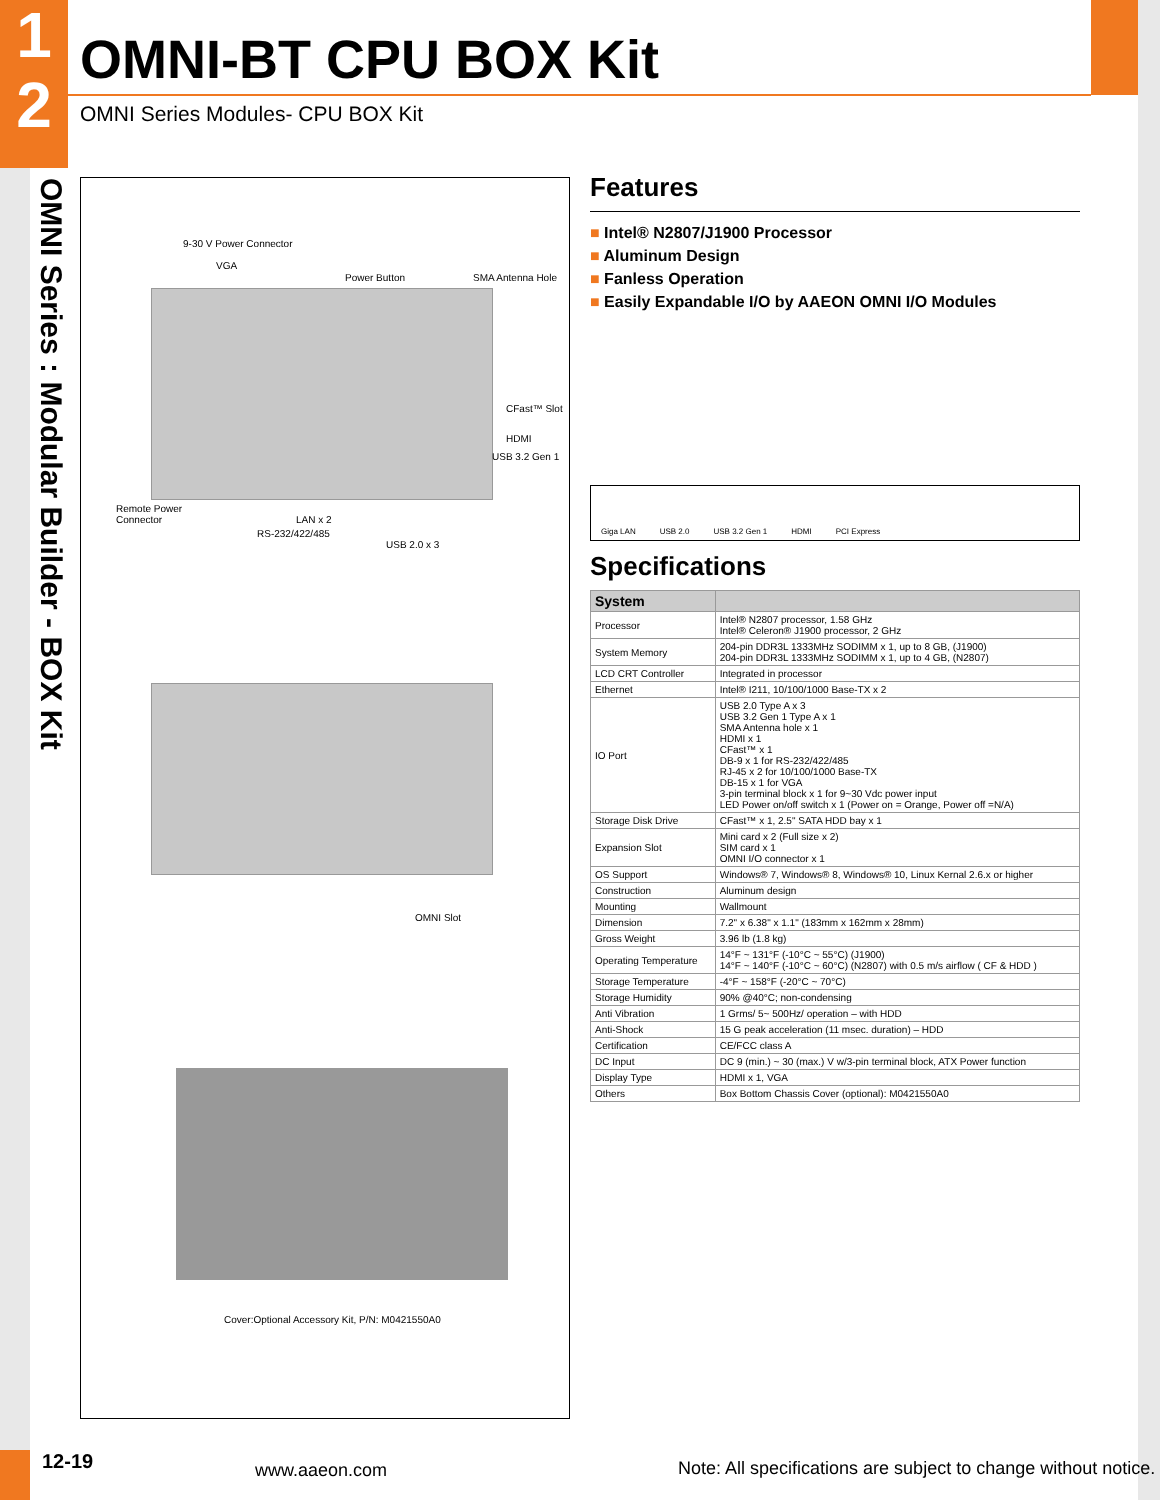1
2
OMNI-BT CPU BOX Kit
OMNI Series Modules- CPU BOX Kit
OMNI Series : Modular Builder - BOX Kit
9-30 V Power Connector
VGA
Power Button SMA Antenna Hole
CFast™ Slot
HDMI
USB 3.2 Gen 1
Remote Power
Connector LAN x 2
RS-232/422/485
USB 2.0 x 3
OMNI Slot
Cover:Optional Accessory Kit, P/N: M0421550A0
Features
■ Intel® N2807/J1900 Processor
■ Aluminum Design
■ Fanless Operation
■ Easily Expandable I/O by AAEON OMNI I/O Modules
Giga LAN USB 2.0 USB 3.2 Gen 1 HDMI PCI Express
Specifications
| System | |
| --- | --- |
| Processor | Intel® N2807 processor, 1.58 GHz Intel® Celeron® J1900 processor, 2 GHz |
| System Memory | 204-pin DDR3L 1333MHz SODIMM x 1, up to 8 GB, (J1900) 204-pin DDR3L 1333MHz SODIMM x 1, up to 4 GB, (N2807) |
| LCD CRT Controller | Integrated in processor |
| Ethernet | Intel® I211, 10/100/1000 Base-TX x 2 |
| IO Port | USB 2.0 Type A x 3 USB 3.2 Gen 1 Type A x 1 SMA Antenna hole x 1 HDMI x 1 CFast™ x 1 DB-9 x 1 for RS-232/422/485 RJ-45 x 2 for 10/100/1000 Base-TX DB-15 x 1 for VGA 3-pin terminal block x 1 for 9~30 Vdc power input LED Power on/off switch x 1 (Power on = Orange, Power off =N/A) |
| Storage Disk Drive | CFast™ x 1, 2.5" SATA HDD bay x 1 |
| Expansion Slot | Mini card x 2 (Full size x 2) SIM card x 1 OMNI I/O connector x 1 |
| OS Support | Windows® 7, Windows® 8, Windows® 10, Linux Kernal 2.6.x or higher |
| Construction | Aluminum design |
| Mounting | Wallmount |
| Dimension | 7.2" x 6.38" x 1.1" (183mm x 162mm x 28mm) |
| Gross Weight | 3.96 lb (1.8 kg) |
| Operating Temperature | 14°F ~ 131°F (-10°C ~ 55°C) (J1900) 14°F ~ 140°F (-10°C ~ 60°C) (N2807) with 0.5 m/s airflow ( CF & HDD ) |
| Storage Temperature | -4°F ~ 158°F (-20°C ~ 70°C) |
| Storage Humidity | 90% @40°C; non-condensing |
| Anti Vibration | 1 Grms/ 5~ 500Hz/ operation – with HDD |
| Anti-Shock | 15 G peak acceleration (11 msec. duration) – HDD |
| Certification | CE/FCC class A |
| DC Input | DC 9 (min.) ~ 30 (max.) V w/3-pin terminal block, ATX Power function |
| Display Type | HDMI x 1, VGA |
| Others | Box Bottom Chassis Cover (optional): M0421550A0 |
12-19 www.aaeon.com
Note: All specifications are subject to change without notice.